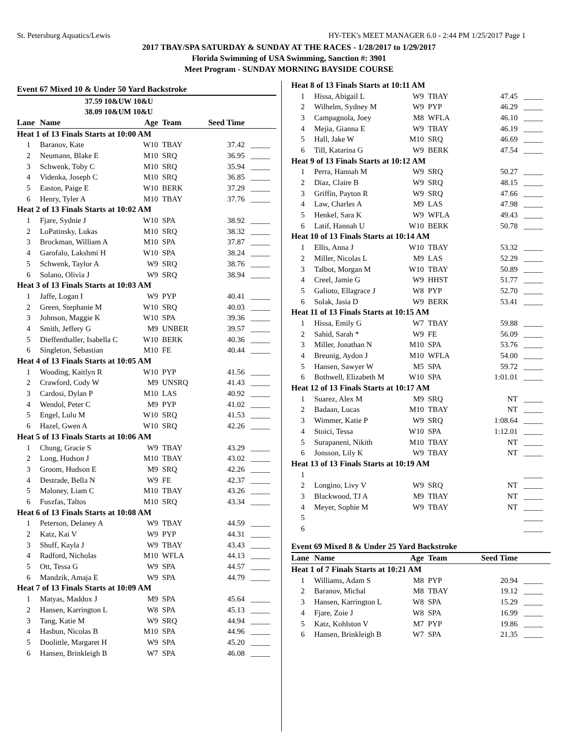St. Petersburg Aquatics/Lewis HY-TEK's MEET MANAGER 6.0 - 2:44 PM 1/25/2017 Page 1
2017 TBAY/SPA SATURDAY & SUNDAY AT THE RACES - 1/28/2017 to 1/29/2017
Florida Swimming of USA Swimming, Sanction #: 3901
Meet Program - SUNDAY MORNING BAYSIDE COURSE
| Event 67 Mixed 10 & Under 50 Yard Backstroke | | | | | |
| | 37.59 10&UW 10&U | | | | |
| | 38.09 10&UM 10&U | | | | |
| Lane | Name | Age | Team | Seed Time | |
| Heat 1 of 13 Finals Starts at 10:00 AM | | | | | |
| 1 | Baranov, Kate | W10 | TBAY | 37.42 | _____ |
| 2 | Neumann, Blake E | M10 | SRQ | 36.95 | _____ |
| 3 | Schwenk, Toby C | M10 | SRQ | 35.94 | _____ |
| 4 | Videnka, Joseph C | M10 | SRQ | 36.85 | _____ |
| 5 | Easton, Paige E | W10 | BERK | 37.29 | _____ |
| 6 | Henry, Tyler A | M10 | TBAY | 37.76 | _____ |
| Heat 2 of 13 Finals Starts at 10:02 AM | | | | | |
| 1 | Fjare, Sydnie J | W10 | SPA | 38.92 | _____ |
| 2 | LoPatinsky, Lukas | M10 | SRQ | 38.32 | _____ |
| 3 | Brockman, William A | M10 | SPA | 37.87 | _____ |
| 4 | Garofalo, Lakshmi H | W10 | SPA | 38.24 | _____ |
| 5 | Schwenk, Taylor A | W9 | SRQ | 38.76 | _____ |
| 6 | Solano, Olivia J | W9 | SRQ | 38.94 | _____ |
| Heat 3 of 13 Finals Starts at 10:03 AM | | | | | |
| 1 | Jaffe, Logan I | W9 | PYP | 40.41 | _____ |
| 2 | Green, Stephanie M | W10 | SRQ | 40.03 | _____ |
| 3 | Johnson, Maggie K | W10 | SPA | 39.36 | _____ |
| 4 | Smith, Jeffery G | M9 | UNBER | 39.57 | _____ |
| 5 | Dieffenthaller, Isabella C | W10 | BERK | 40.36 | _____ |
| 6 | Singleton, Sebastian | M10 | FE | 40.44 | _____ |
| Heat 4 of 13 Finals Starts at 10:05 AM | | | | | |
| 1 | Wooding, Kaitlyn R | W10 | PYP | 41.56 | _____ |
| 2 | Crawford, Cody W | M9 | UNSRQ | 41.43 | _____ |
| 3 | Cardosi, Dylan P | M10 | LAS | 40.92 | _____ |
| 4 | Wendol, Peter C | M9 | PYP | 41.02 | _____ |
| 5 | Engel, Lulu M | W10 | SRQ | 41.53 | _____ |
| 6 | Hazel, Gwen A | W10 | SRQ | 42.26 | _____ |
| Heat 5 of 13 Finals Starts at 10:06 AM | | | | | |
| 1 | Chung, Gracie S | W9 | TBAY | 43.29 | _____ |
| 2 | Long, Hudson J | M10 | TBAY | 43.02 | _____ |
| 3 | Groom, Hudson E | M9 | SRQ | 42.26 | _____ |
| 4 | Destrade, Bella N | W9 | FE | 42.37 | _____ |
| 5 | Maloney, Liam C | M10 | TBAY | 43.26 | _____ |
| 6 | Fuszfas, Taltos | M10 | SRQ | 43.34 | _____ |
| Heat 6 of 13 Finals Starts at 10:08 AM | | | | | |
| 1 | Peterson, Delaney A | W9 | TBAY | 44.59 | _____ |
| 2 | Katz, Kai V | W9 | PYP | 44.31 | _____ |
| 3 | Shuff, Kayla J | W9 | TBAY | 43.43 | _____ |
| 4 | Radford, Nicholas | M10 | WFLA | 44.13 | _____ |
| 5 | Ott, Tessa G | W9 | SPA | 44.57 | _____ |
| 6 | Mandzik, Amaja E | W9 | SPA | 44.79 | _____ |
| Heat 7 of 13 Finals Starts at 10:09 AM | | | | | |
| 1 | Matyas, Maddox J | M9 | SPA | 45.64 | _____ |
| 2 | Hansen, Karrington L | W8 | SPA | 45.13 | _____ |
| 3 | Tang, Katie M | W9 | SRQ | 44.94 | _____ |
| 4 | Hasbun, Nicolas B | M10 | SPA | 44.96 | _____ |
| 5 | Doolittle, Margaret H | W9 | SPA | 45.20 | _____ |
| 6 | Hansen, Brinkleigh B | W7 | SPA | 46.08 | _____ |
| Heat 8 of 13 Finals Starts at 10:11 AM | | | | | |
| 1 | Hissa, Abigail L | W9 | TBAY | 47.45 | _____ |
| 2 | Wilhelm, Sydney M | W9 | PYP | 46.29 | _____ |
| 3 | Campagnola, Joey | M8 | WFLA | 46.10 | _____ |
| 4 | Mejia, Gianna E | W9 | TBAY | 46.19 | _____ |
| 5 | Hall, Jake W | M10 | SRQ | 46.69 | _____ |
| 6 | Till, Katarina G | W9 | BERK | 47.54 | _____ |
| Heat 9 of 13 Finals Starts at 10:12 AM | | | | | |
| 1 | Perra, Hannah M | W9 | SRQ | 50.27 | _____ |
| 2 | Diaz, Claire B | W9 | SRQ | 48.15 | _____ |
| 3 | Griffin, Payton R | W9 | SRQ | 47.66 | _____ |
| 4 | Law, Charles A | M9 | LAS | 47.98 | _____ |
| 5 | Henkel, Sara K | W9 | WFLA | 49.43 | _____ |
| 6 | Latif, Hannah U | W10 | BERK | 50.78 | _____ |
| Heat 10 of 13 Finals Starts at 10:14 AM | | | | | |
| 1 | Ellis, Anna J | W10 | TBAY | 53.32 | _____ |
| 2 | Miller, Nicolas L | M9 | LAS | 52.29 | _____ |
| 3 | Talbot, Morgan M | W10 | TBAY | 50.89 | _____ |
| 4 | Creel, Jamie G | W9 | HHST | 51.77 | _____ |
| 5 | Galioto, Ellagrace J | W8 | PYP | 52.70 | _____ |
| 6 | Solak, Jasia D | W9 | BERK | 53.41 | _____ |
| Heat 11 of 13 Finals Starts at 10:15 AM | | | | | |
| 1 | Hissa, Emily G | W7 | TBAY | 59.88 | _____ |
| 2 | Sahid, Sarah * | W9 | FE | 56.09 | _____ |
| 3 | Miller, Jonathan N | M10 | SPA | 53.76 | _____ |
| 4 | Breunig, Aydon J | M10 | WFLA | 54.00 | _____ |
| 5 | Hansen, Sawyer W | M5 | SPA | 59.72 | _____ |
| 6 | Bothwell, Elizabeth M | W10 | SPA | 1:01.01 | _____ |
| Heat 12 of 13 Finals Starts at 10:17 AM | | | | | |
| 1 | Suarez, Alex M | M9 | SRQ | NT | _____ |
| 2 | Badaan, Lucas | M10 | TBAY | NT | _____ |
| 3 | Wimmer, Katie P | W9 | SRQ | 1:08.64 | _____ |
| 4 | Stoici, Tessa | W10 | SPA | 1:12.01 | _____ |
| 5 | Surapaneni, Nikith | M10 | TBAY | NT | _____ |
| 6 | Jonsson, Lily K | W9 | TBAY | NT | _____ |
| Heat 13 of 13 Finals Starts at 10:19 AM | | | | | |
| 1 | | | | | _____ |
| 2 | Longino, Livy V | W9 | SRQ | NT | _____ |
| 3 | Blackwood, TJ A | M9 | TBAY | NT | _____ |
| 4 | Meyer, Sophie M | W9 | TBAY | NT | _____ |
| 5 | | | | | _____ |
| 6 | | | | | _____ |
| Event 69 Mixed 8 & Under 25 Yard Backstroke | | | | | |
| Lane | Name | Age | Team | Seed Time | |
| Heat 1 of 7 Finals Starts at 10:21 AM | | | | | |
| 1 | Williams, Adam S | M8 | PYP | 20.94 | _____ |
| 2 | Baranov, Michal | M8 | TBAY | 19.12 | _____ |
| 3 | Hansen, Karrington L | W8 | SPA | 15.29 | _____ |
| 4 | Fjare, Zoie J | W8 | SPA | 16.99 | _____ |
| 5 | Katz, Kohlston V | M7 | PYP | 19.86 | _____ |
| 6 | Hansen, Brinkleigh B | W7 | SPA | 21.35 | _____ |